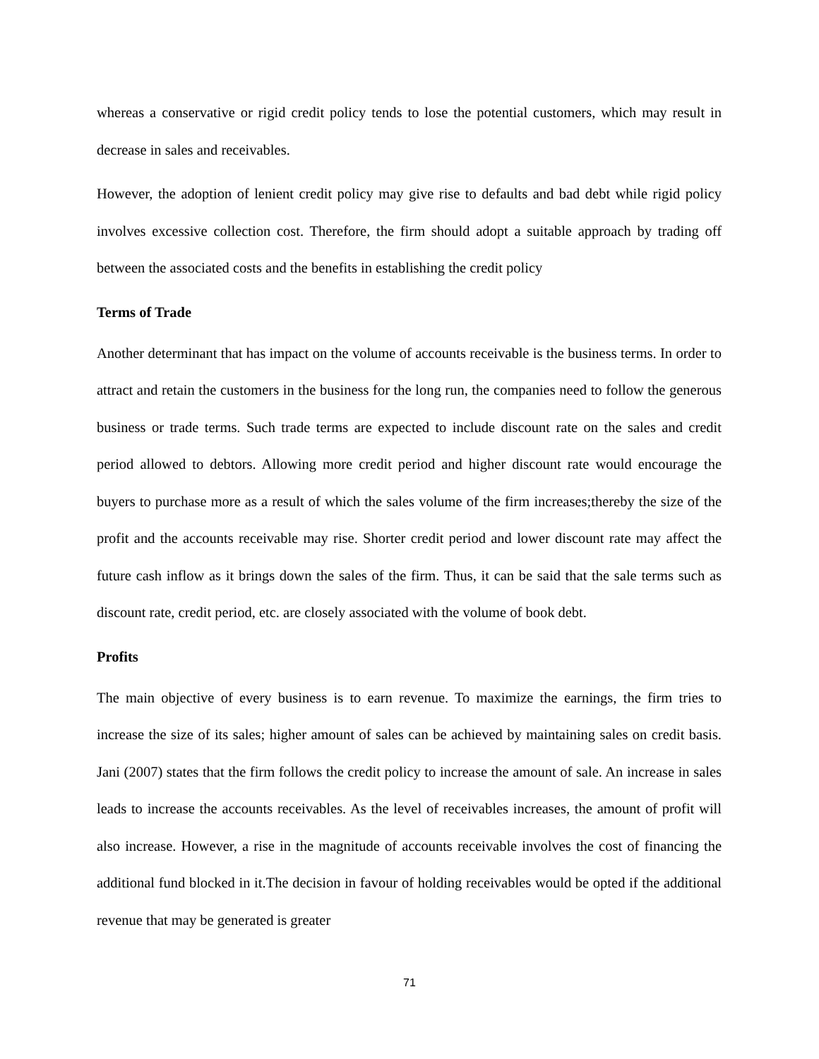whereas a conservative or rigid credit policy tends to lose the potential customers, which may result in decrease in sales and receivables.
However, the adoption of lenient credit policy may give rise to defaults and bad debt while rigid policy involves excessive collection cost. Therefore, the firm should adopt a suitable approach by trading off between the associated costs and the benefits in establishing the credit policy
Terms of Trade
Another determinant that has impact on the volume of accounts receivable is the business terms. In order to attract and retain the customers in the business for the long run, the companies need to follow the generous business or trade terms. Such trade terms are expected to include discount rate on the sales and credit period allowed to debtors. Allowing more credit period and higher discount rate would encourage the buyers to purchase more as a result of which the sales volume of the firm increases;thereby the size of the profit and the accounts receivable may rise. Shorter credit period and lower discount rate may affect the future cash inflow as it brings down the sales of the firm. Thus, it can be said that the sale terms such as discount rate, credit period, etc. are closely associated with the volume of book debt.
Profits
The main objective of every business is to earn revenue. To maximize the earnings, the firm tries to increase the size of its sales; higher amount of sales can be achieved by maintaining sales on credit basis. Jani (2007) states that the firm follows the credit policy to increase the amount of sale. An increase in sales leads to increase the accounts receivables. As the level of receivables increases, the amount of profit will also increase. However, a rise in the magnitude of accounts receivable involves the cost of financing the additional fund blocked in it.The decision in favour of holding receivables would be opted if the additional revenue that may be generated is greater
71